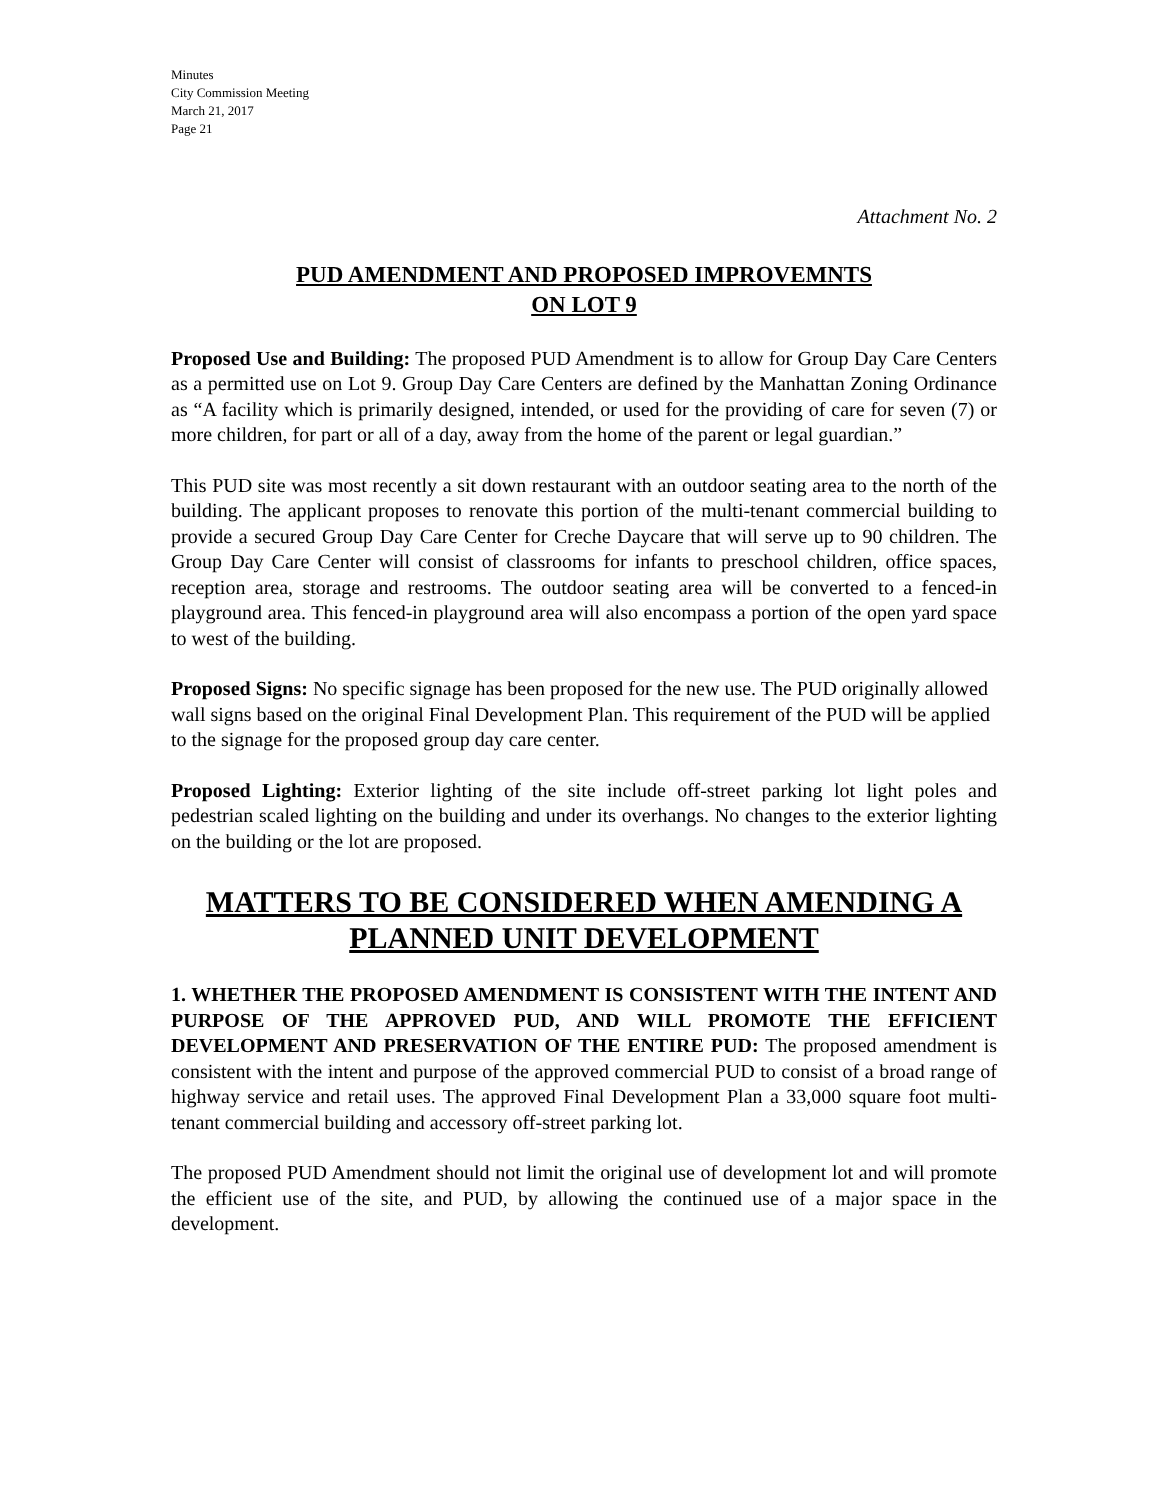Minutes
City Commission Meeting
March 21, 2017
Page 21
Attachment No. 2
PUD AMENDMENT AND PROPOSED IMPROVEMNTS
ON LOT 9
Proposed Use and Building: The proposed PUD Amendment is to allow for Group Day Care Centers as a permitted use on Lot 9. Group Day Care Centers are defined by the Manhattan Zoning Ordinance as “A facility which is primarily designed, intended, or used for the providing of care for seven (7) or more children, for part or all of a day, away from the home of the parent or legal guardian.”
This PUD site was most recently a sit down restaurant with an outdoor seating area to the north of the building. The applicant proposes to renovate this portion of the multi-tenant commercial building to provide a secured Group Day Care Center for Creche Daycare that will serve up to 90 children. The Group Day Care Center will consist of classrooms for infants to preschool children, office spaces, reception area, storage and restrooms. The outdoor seating area will be converted to a fenced-in playground area. This fenced-in playground area will also encompass a portion of the open yard space to west of the building.
Proposed Signs: No specific signage has been proposed for the new use. The PUD originally allowed wall signs based on the original Final Development Plan. This requirement of the PUD will be applied to the signage for the proposed group day care center.
Proposed Lighting: Exterior lighting of the site include off-street parking lot light poles and pedestrian scaled lighting on the building and under its overhangs. No changes to the exterior lighting on the building or the lot are proposed.
MATTERS TO BE CONSIDERED WHEN AMENDING A
PLANNED UNIT DEVELOPMENT
1. WHETHER THE PROPOSED AMENDMENT IS CONSISTENT WITH THE INTENT AND PURPOSE OF THE APPROVED PUD, AND WILL PROMOTE THE EFFICIENT DEVELOPMENT AND PRESERVATION OF THE ENTIRE PUD: The proposed amendment is consistent with the intent and purpose of the approved commercial PUD to consist of a broad range of highway service and retail uses. The approved Final Development Plan a 33,000 square foot multi-tenant commercial building and accessory off-street parking lot.
The proposed PUD Amendment should not limit the original use of development lot and will promote the efficient use of the site, and PUD, by allowing the continued use of a major space in the development.